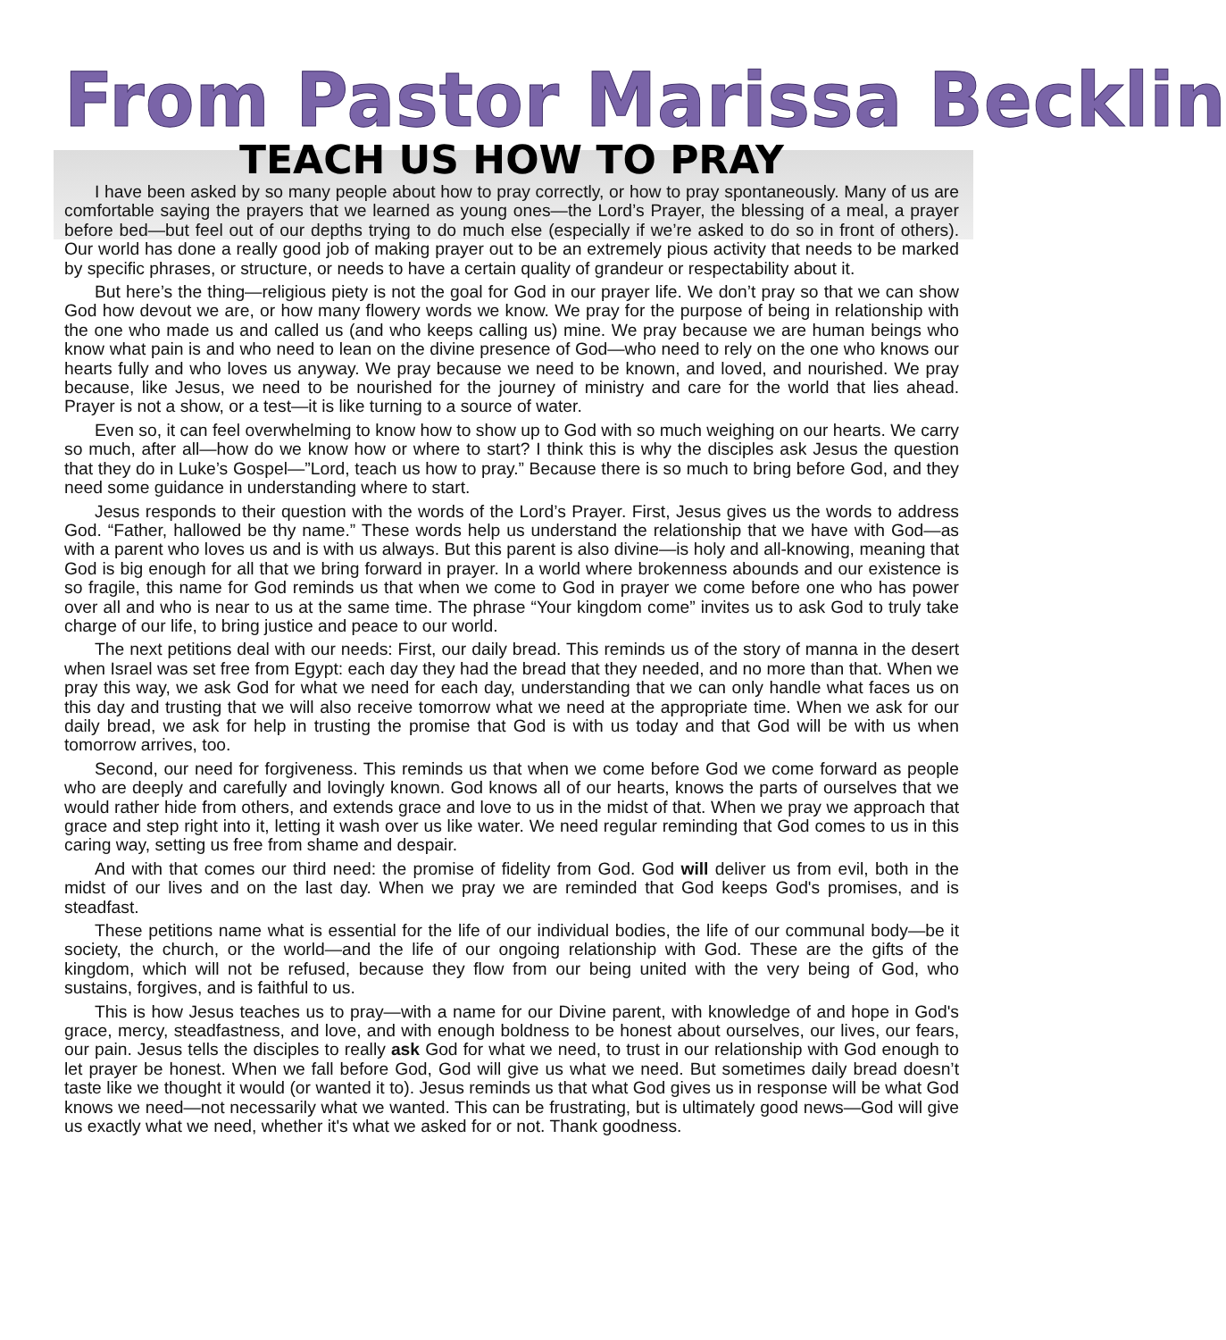From Pastor Marissa Becklin
TEACH US HOW TO PRAY
I have been asked by so many people about how to pray correctly, or how to pray spontaneously. Many of us are comfortable saying the prayers that we learned as young ones—the Lord’s Prayer, the blessing of a meal, a prayer before bed—but feel out of our depths trying to do much else (especially if we’re asked to do so in front of others). Our world has done a really good job of making prayer out to be an extremely pious activity that needs to be marked by specific phrases, or structure, or needs to have a certain quality of grandeur or respectability about it.
But here’s the thing—religious piety is not the goal for God in our prayer life. We don’t pray so that we can show God how devout we are, or how many flowery words we know. We pray for the purpose of being in relationship with the one who made us and called us (and who keeps calling us) mine. We pray because we are human beings who know what pain is and who need to lean on the divine presence of God—who need to rely on the one who knows our hearts fully and who loves us anyway. We pray because we need to be known, and loved, and nourished. We pray because, like Jesus, we need to be nourished for the journey of ministry and care for the world that lies ahead. Prayer is not a show, or a test—it is like turning to a source of water.
Even so, it can feel overwhelming to know how to show up to God with so much weighing on our hearts. We carry so much, after all—how do we know how or where to start? I think this is why the disciples ask Jesus the question that they do in Luke’s Gospel—”Lord, teach us how to pray.” Because there is so much to bring before God, and they need some guidance in understanding where to start.
Jesus responds to their question with the words of the Lord’s Prayer. First, Jesus gives us the words to address God. “Father, hallowed be thy name.” These words help us understand the relationship that we have with God—as with a parent who loves us and is with us always. But this parent is also divine—is holy and all-knowing, meaning that God is big enough for all that we bring forward in prayer. In a world where brokenness abounds and our existence is so fragile, this name for God reminds us that when we come to God in prayer we come before one who has power over all and who is near to us at the same time. The phrase “Your kingdom come” invites us to ask God to truly take charge of our life, to bring justice and peace to our world.
The next petitions deal with our needs: First, our daily bread. This reminds us of the story of manna in the desert when Israel was set free from Egypt: each day they had the bread that they needed, and no more than that. When we pray this way, we ask God for what we need for each day, understanding that we can only handle what faces us on this day and trusting that we will also receive tomorrow what we need at the appropriate time. When we ask for our daily bread, we ask for help in trusting the promise that God is with us today and that God will be with us when tomorrow arrives, too.
Second, our need for forgiveness. This reminds us that when we come before God we come forward as people who are deeply and carefully and lovingly known. God knows all of our hearts, knows the parts of ourselves that we would rather hide from others, and extends grace and love to us in the midst of that. When we pray we approach that grace and step right into it, letting it wash over us like water. We need regular reminding that God comes to us in this caring way, setting us free from shame and despair.
And with that comes our third need: the promise of fidelity from God. God will deliver us from evil, both in the midst of our lives and on the last day. When we pray we are reminded that God keeps God's promises, and is steadfast.
These petitions name what is essential for the life of our individual bodies, the life of our communal body—be it society, the church, or the world—and the life of our ongoing relationship with God. These are the gifts of the kingdom, which will not be refused, because they flow from our being united with the very being of God, who sustains, forgives, and is faithful to us.
This is how Jesus teaches us to pray—with a name for our Divine parent, with knowledge of and hope in God's grace, mercy, steadfastness, and love, and with enough boldness to be honest about ourselves, our lives, our fears, our pain. Jesus tells the disciples to really ask God for what we need, to trust in our relationship with God enough to let prayer be honest. When we fall before God, God will give us what we need. But sometimes daily bread doesn’t taste like we thought it would (or wanted it to). Jesus reminds us that what God gives us in response will be what God knows we need—not necessarily what we wanted. This can be frustrating, but is ultimately good news—God will give us exactly what we need, whether it's what we asked for or not. Thank goodness.